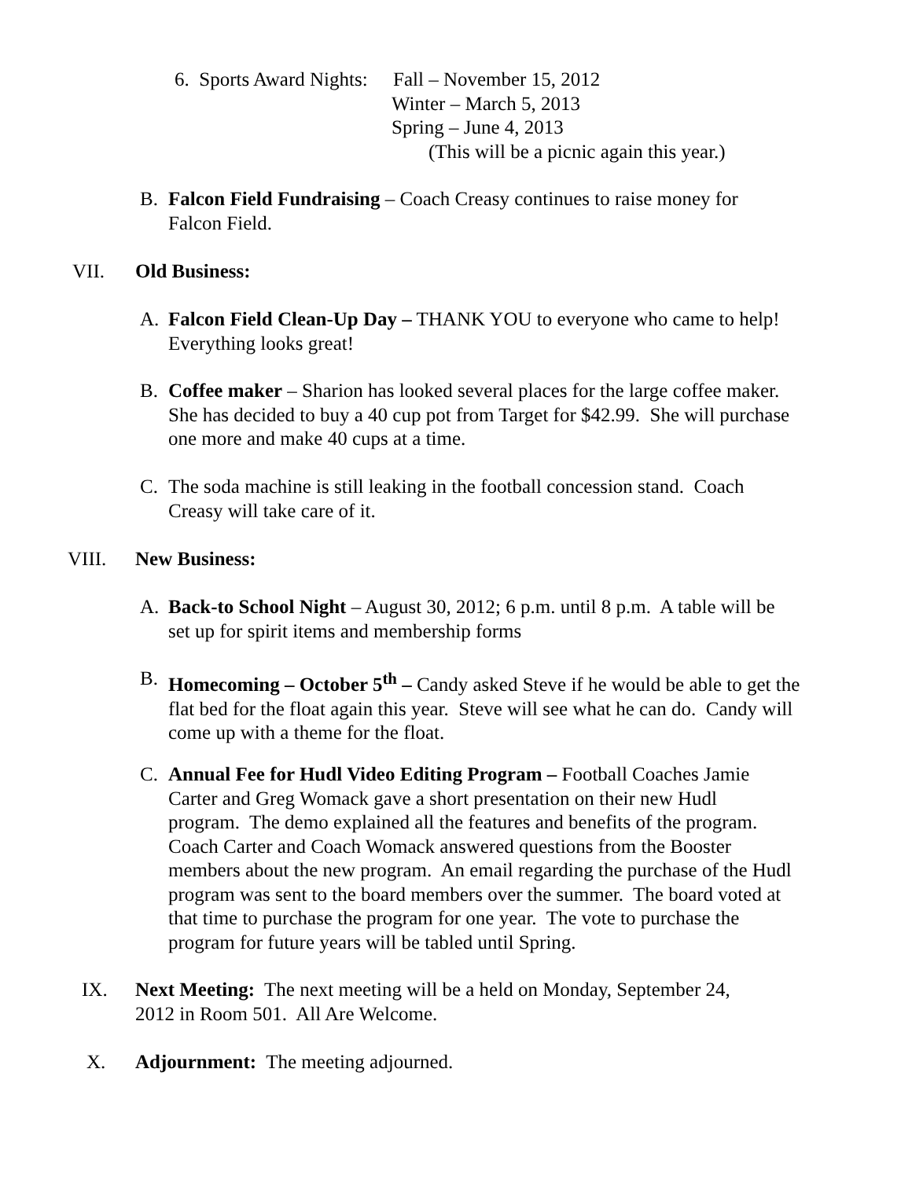6. Sports Award Nights: Fall – November 15, 2012
Winter – March 5, 2013
Spring – June 4, 2013
(This will be a picnic again this year.)
B. Falcon Field Fundraising – Coach Creasy continues to raise money for Falcon Field.
VII. Old Business:
A. Falcon Field Clean-Up Day – THANK YOU to everyone who came to help! Everything looks great!
B. Coffee maker – Sharion has looked several places for the large coffee maker. She has decided to buy a 40 cup pot from Target for $42.99. She will purchase one more and make 40 cups at a time.
C. The soda machine is still leaking in the football concession stand. Coach Creasy will take care of it.
VIII. New Business:
A. Back-to School Night – August 30, 2012; 6 p.m. until 8 p.m. A table will be set up for spirit items and membership forms
B. Homecoming – October 5<sup>th</sup> – Candy asked Steve if he would be able to get the flat bed for the float again this year. Steve will see what he can do. Candy will come up with a theme for the float.
C. Annual Fee for Hudl Video Editing Program – Football Coaches Jamie Carter and Greg Womack gave a short presentation on their new Hudl program. The demo explained all the features and benefits of the program. Coach Carter and Coach Womack answered questions from the Booster members about the new program. An email regarding the purchase of the Hudl program was sent to the board members over the summer. The board voted at that time to purchase the program for one year. The vote to purchase the program for future years will be tabled until Spring.
IX. Next Meeting: The next meeting will be a held on Monday, September 24, 2012 in Room 501. All Are Welcome.
X. Adjournment: The meeting adjourned.